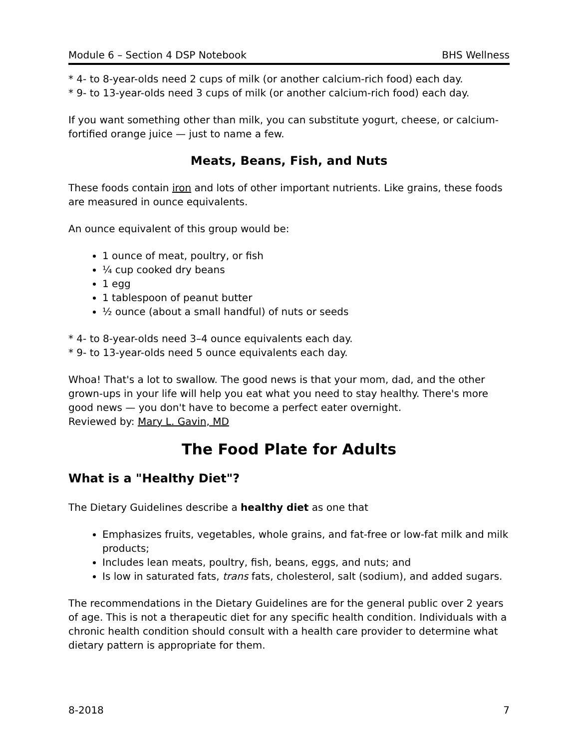Module 6 – Section 4 DSP Notebook BHS Wellness
* 4- to 8-year-olds need 2 cups of milk (or another calcium-rich food) each day.
* 9- to 13-year-olds need 3 cups of milk (or another calcium-rich food) each day.
If you want something other than milk, you can substitute yogurt, cheese, or calcium-fortified orange juice — just to name a few.
Meats, Beans, Fish, and Nuts
These foods contain iron and lots of other important nutrients. Like grains, these foods are measured in ounce equivalents.
An ounce equivalent of this group would be:
1 ounce of meat, poultry, or fish
¼ cup cooked dry beans
1 egg
1 tablespoon of peanut butter
½ ounce (about a small handful) of nuts or seeds
* 4- to 8-year-olds need 3–4 ounce equivalents each day.
* 9- to 13-year-olds need 5 ounce equivalents each day.
Whoa! That's a lot to swallow. The good news is that your mom, dad, and the other grown-ups in your life will help you eat what you need to stay healthy. There's more good news — you don't have to become a perfect eater overnight.
Reviewed by: Mary L. Gavin, MD
The Food Plate for Adults
What is a "Healthy Diet"?
The Dietary Guidelines describe a healthy diet as one that
Emphasizes fruits, vegetables, whole grains, and fat-free or low-fat milk and milk products;
Includes lean meats, poultry, fish, beans, eggs, and nuts; and
Is low in saturated fats, trans fats, cholesterol, salt (sodium), and added sugars.
The recommendations in the Dietary Guidelines are for the general public over 2 years of age. This is not a therapeutic diet for any specific health condition. Individuals with a chronic health condition should consult with a health care provider to determine what dietary pattern is appropriate for them.
8-2018 7